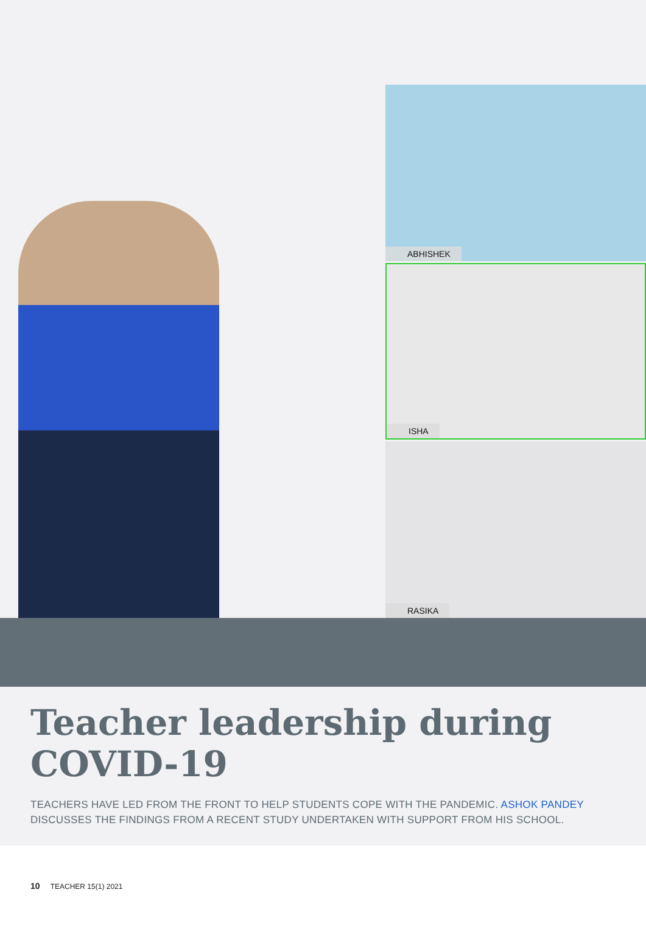ABHISHEK
ISHA
RASIKA
Teacher leadership during COVID-19
TEACHERS HAVE LED FROM THE FRONT TO HELP STUDENTS COPE WITH THE PANDEMIC. ASHOK PANDEY DISCUSSES THE FINDINGS FROM A RECENT STUDY UNDERTAKEN WITH SUPPORT FROM HIS SCHOOL.
10 TEACHER 15(1) 2021